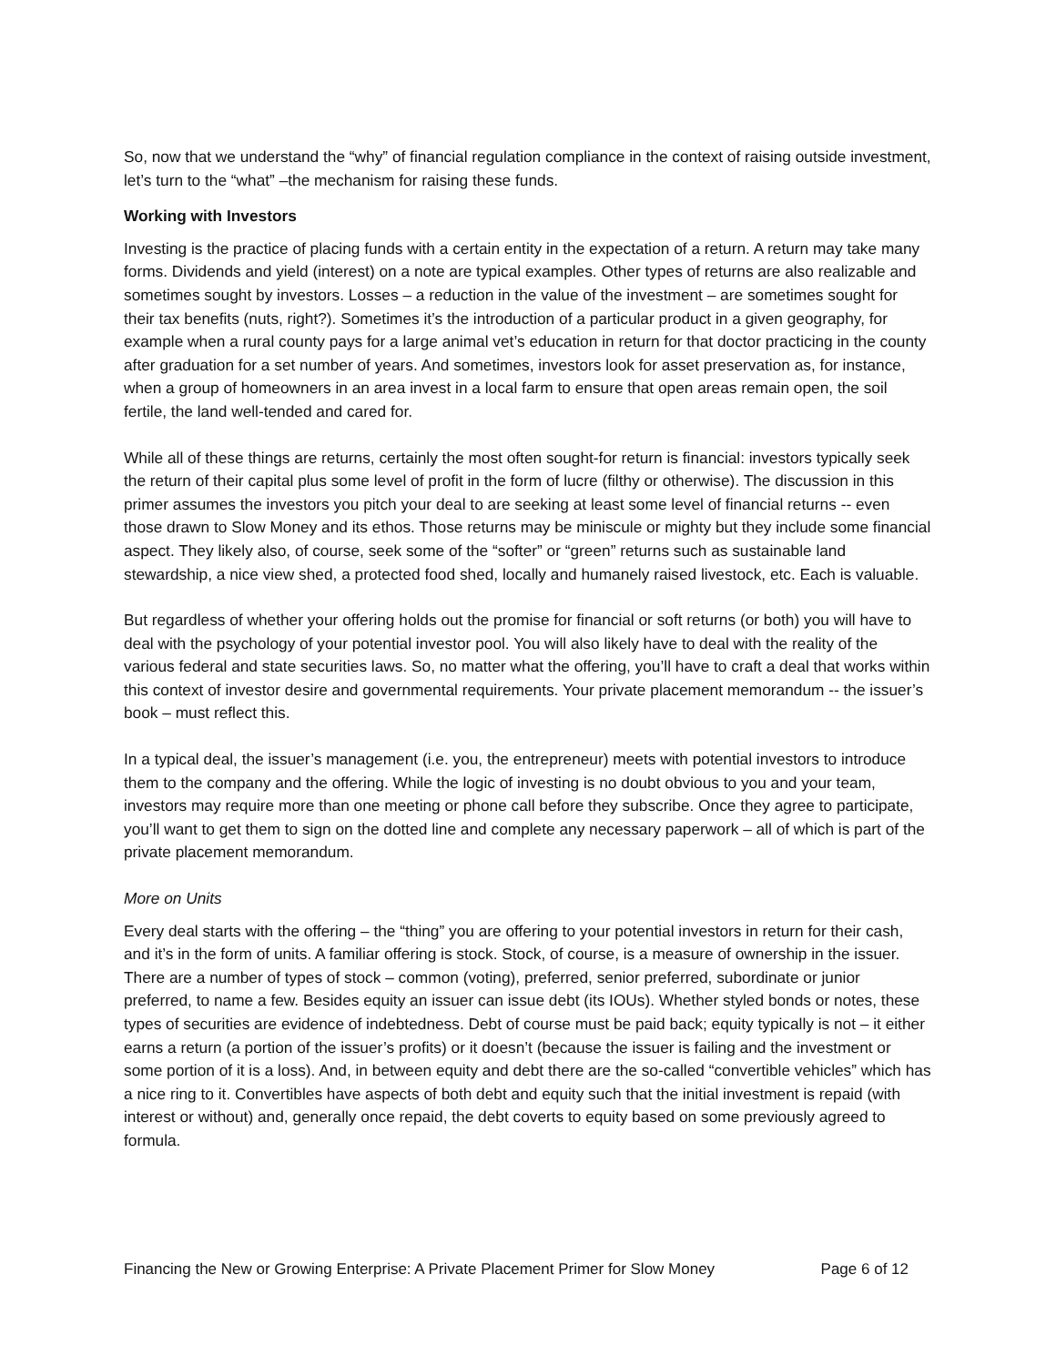So, now that we understand the “why” of financial regulation compliance in the context of raising outside investment, let’s turn to the “what” –the mechanism for raising these funds.
Working with Investors
Investing is the practice of placing funds with a certain entity in the expectation of a return. A return may take many forms. Dividends and yield (interest) on a note are typical examples. Other types of returns are also realizable and sometimes sought by investors. Losses – a reduction in the value of the investment – are sometimes sought for their tax benefits (nuts, right?). Sometimes it’s the introduction of a particular product in a given geography, for example when a rural county pays for a large animal vet’s education in return for that doctor practicing in the county after graduation for a set number of years. And sometimes, investors look for asset preservation as, for instance, when a group of homeowners in an area invest in a local farm to ensure that open areas remain open, the soil fertile, the land well-tended and cared for.
While all of these things are returns, certainly the most often sought-for return is financial: investors typically seek the return of their capital plus some level of profit in the form of lucre (filthy or otherwise). The discussion in this primer assumes the investors you pitch your deal to are seeking at least some level of financial returns -- even those drawn to Slow Money and its ethos. Those returns may be miniscule or mighty but they include some financial aspect. They likely also, of course, seek some of the “softer” or “green” returns such as sustainable land stewardship, a nice view shed, a protected food shed, locally and humanely raised livestock, etc. Each is valuable.
But regardless of whether your offering holds out the promise for financial or soft returns (or both) you will have to deal with the psychology of your potential investor pool. You will also likely have to deal with the reality of the various federal and state securities laws. So, no matter what the offering, you’ll have to craft a deal that works within this context of investor desire and governmental requirements. Your private placement memorandum -- the issuer’s book – must reflect this.
In a typical deal, the issuer’s management (i.e. you, the entrepreneur) meets with potential investors to introduce them to the company and the offering. While the logic of investing is no doubt obvious to you and your team, investors may require more than one meeting or phone call before they subscribe. Once they agree to participate, you’ll want to get them to sign on the dotted line and complete any necessary paperwork – all of which is part of the private placement memorandum.
More on Units
Every deal starts with the offering – the “thing” you are offering to your potential investors in return for their cash, and it’s in the form of units. A familiar offering is stock. Stock, of course, is a measure of ownership in the issuer. There are a number of types of stock – common (voting), preferred, senior preferred, subordinate or junior preferred, to name a few. Besides equity an issuer can issue debt (its IOUs). Whether styled bonds or notes, these types of securities are evidence of indebtedness. Debt of course must be paid back; equity typically is not – it either earns a return (a portion of the issuer’s profits) or it doesn’t (because the issuer is failing and the investment or some portion of it is a loss). And, in between equity and debt there are the so-called “convertible vehicles” which has a nice ring to it. Convertibles have aspects of both debt and equity such that the initial investment is repaid (with interest or without) and, generally once repaid, the debt coverts to equity based on some previously agreed to formula.
Financing the New or Growing Enterprise: A Private Placement Primer for Slow Money Page 6 of 12